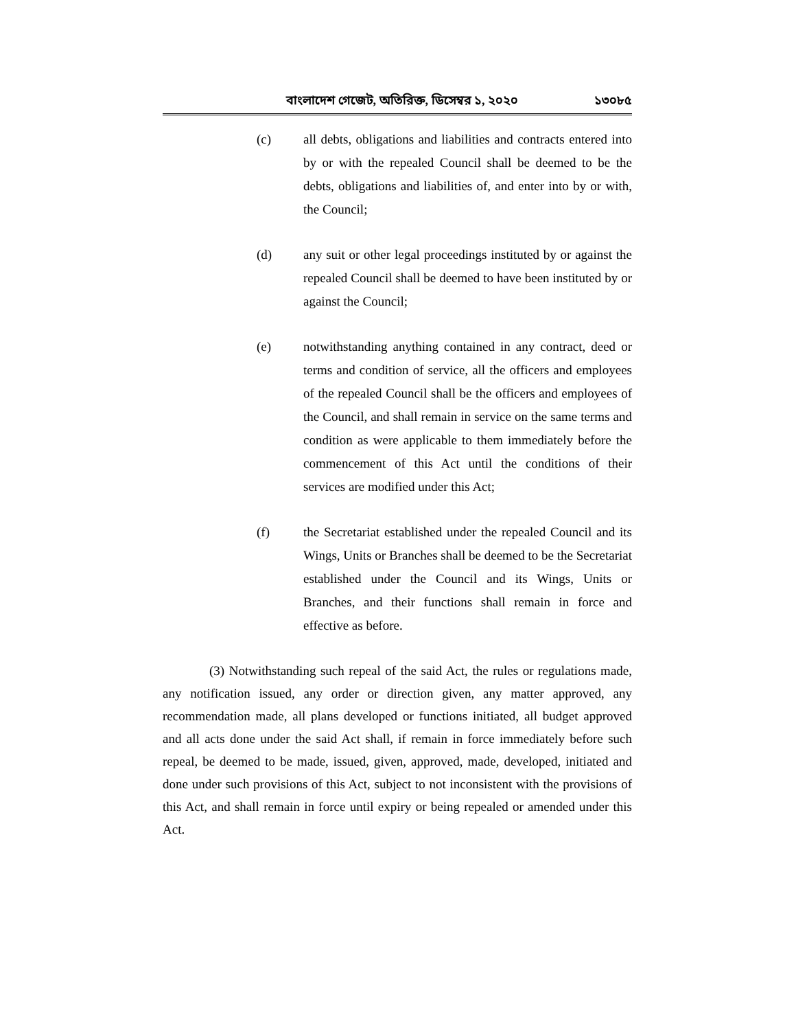বাংলাদেশ গেজেট, অতিরিক্ত, ডিসেম্বর ১, ২০২০ ১৩০৮৫
(c) all debts, obligations and liabilities and contracts entered into by or with the repealed Council shall be deemed to be the debts, obligations and liabilities of, and enter into by or with, the Council;
(d) any suit or other legal proceedings instituted by or against the repealed Council shall be deemed to have been instituted by or against the Council;
(e) notwithstanding anything contained in any contract, deed or terms and condition of service, all the officers and employees of the repealed Council shall be the officers and employees of the Council, and shall remain in service on the same terms and condition as were applicable to them immediately before the commencement of this Act until the conditions of their services are modified under this Act;
(f) the Secretariat established under the repealed Council and its Wings, Units or Branches shall be deemed to be the Secretariat established under the Council and its Wings, Units or Branches, and their functions shall remain in force and effective as before.
(3) Notwithstanding such repeal of the said Act, the rules or regulations made, any notification issued, any order or direction given, any matter approved, any recommendation made, all plans developed or functions initiated, all budget approved and all acts done under the said Act shall, if remain in force immediately before such repeal, be deemed to be made, issued, given, approved, made, developed, initiated and done under such provisions of this Act, subject to not inconsistent with the provisions of this Act, and shall remain in force until expiry or being repealed or amended under this Act.